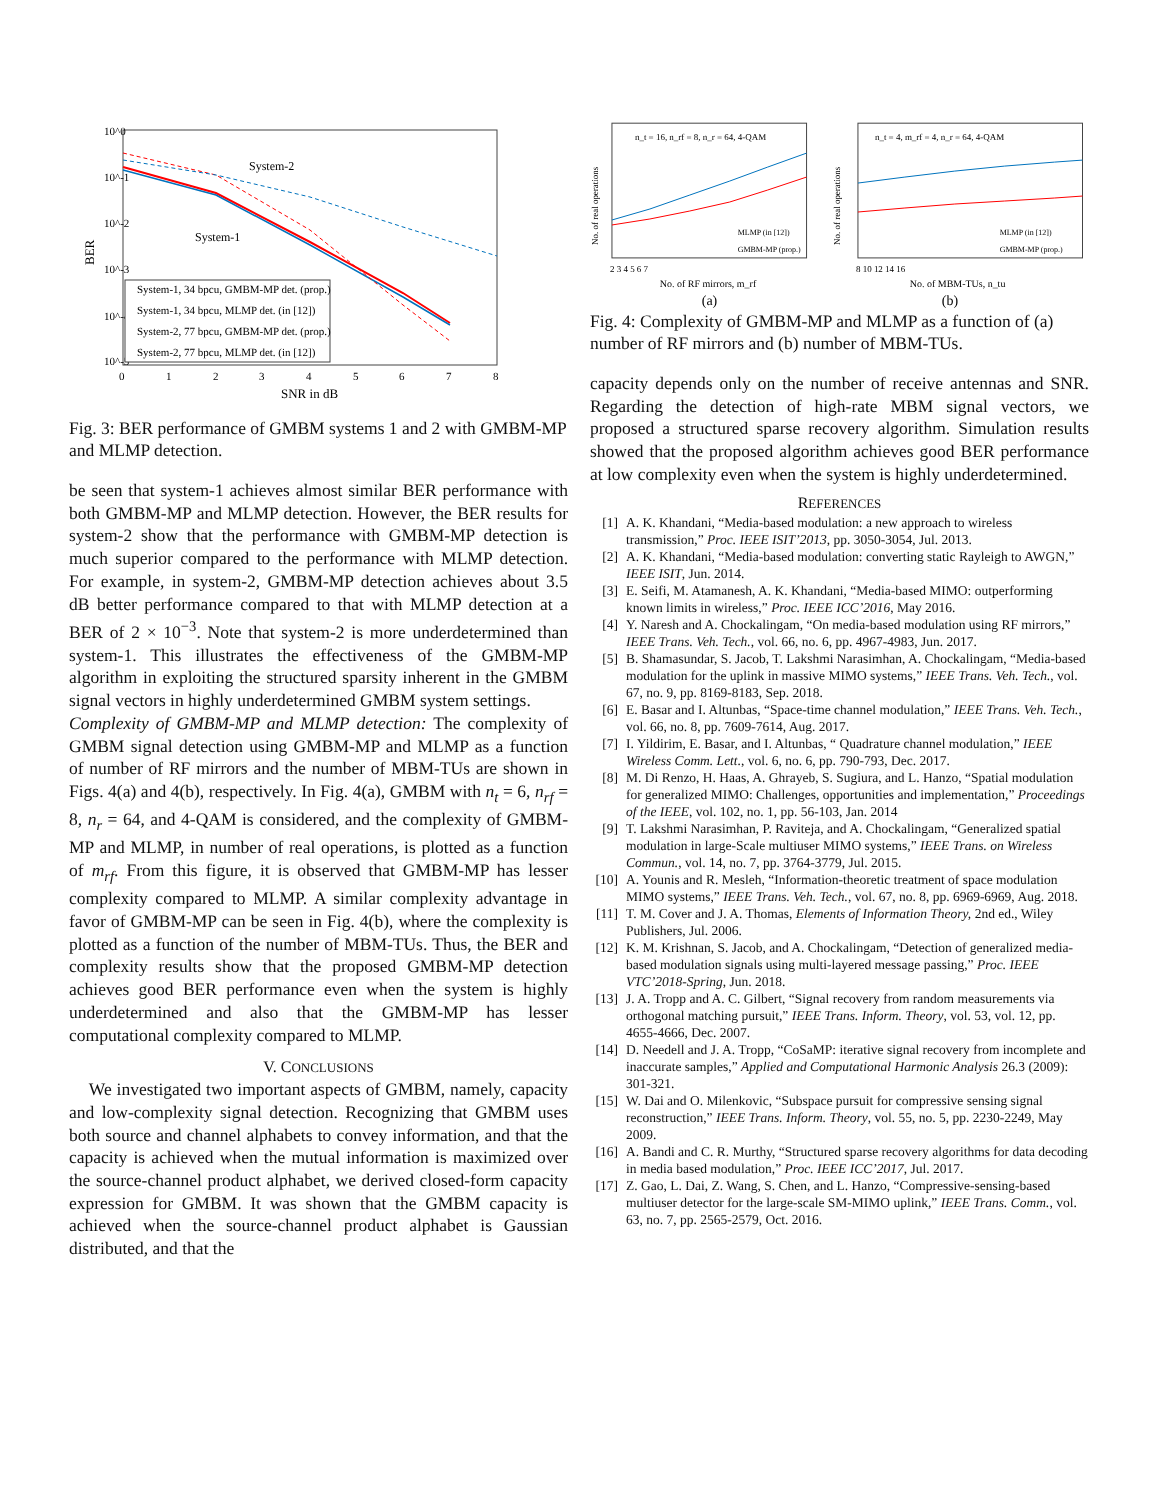10^0
10^-1
10^-2
10^-3
10^-4
10^-5
0
1
2
3
4
5
6
7
8
SNR in dB
BER
System-2
System-1
System-1, 34 bpcu, GMBM-MP det. (prop.)
System-1, 34 bpcu, MLMP det. (in [12])
System-2, 77 bpcu, GMBM-MP det. (prop.)
System-2, 77 bpcu, MLMP det. (in [12])
Fig. 3: BER performance of GMBM systems 1 and 2 with GMBM-MP and MLMP detection.
be seen that system-1 achieves almost similar BER performance with both GMBM-MP and MLMP detection. However, the BER results for system-2 show that the performance with GMBM-MP detection is much superior compared to the performance with MLMP detection. For example, in system-2, GMBM-MP detection achieves about 3.5 dB better performance compared to that with MLMP detection at a BER of 2 × 10<sup>−3</sup>. Note that system-2 is more underdetermined than system-1. This illustrates the effectiveness of the GMBM-MP algorithm in exploiting the structured sparsity inherent in the GMBM signal vectors in highly underdetermined GMBM system settings.
Complexity of GMBM-MP and MLMP detection: The complexity of GMBM signal detection using GMBM-MP and MLMP as a function of number of RF mirrors and the number of MBM-TUs are shown in Figs. 4(a) and 4(b), respectively. In Fig. 4(a), GMBM with n<sub>t</sub> = 6, n<sub>rf</sub> = 8, n<sub>r</sub> = 64, and 4-QAM is considered, and the complexity of GMBM-MP and MLMP, in number of real operations, is plotted as a function of m<sub>rf</sub>. From this figure, it is observed that GMBM-MP has lesser complexity compared to MLMP. A similar complexity advantage in favor of GMBM-MP can be seen in Fig. 4(b), where the complexity is plotted as a function of the number of MBM-TUs. Thus, the BER and complexity results show that the proposed GMBM-MP detection achieves good BER performance even when the system is highly underdetermined and also that the GMBM-MP has lesser computational complexity compared to MLMP.
V. CONCLUSIONS
We investigated two important aspects of GMBM, namely, capacity and low-complexity signal detection. Recognizing that GMBM uses both source and channel alphabets to convey information, and that the capacity is achieved when the mutual information is maximized over the source-channel product alphabet, we derived closed-form capacity expression for GMBM. It was shown that the GMBM capacity is achieved when the source-channel product alphabet is Gaussian distributed, and that the
n_t = 16, n_rf = 8, n_r = 64, 4-QAM
MLMP (in [12])
GMBM-MP (prop.)
2 3 4 5 6 7
No. of RF mirrors, m_rf
(a)
No. of real operations
n_t = 4, m_rf = 4, n_r = 64, 4-QAM
MLMP (in [12])
GMBM-MP (prop.)
8 10 12 14 16
No. of MBM-TUs, n_tu
(b)
No. of real operations
Fig. 4: Complexity of GMBM-MP and MLMP as a function of (a) number of RF mirrors and (b) number of MBM-TUs.
capacity depends only on the number of receive antennas and SNR. Regarding the detection of high-rate MBM signal vectors, we proposed a structured sparse recovery algorithm. Simulation results showed that the proposed algorithm achieves good BER performance at low complexity even when the system is highly underdetermined.
REFERENCES
[1] A. K. Khandani, “Media-based modulation: a new approach to wireless transmission,” Proc. IEEE ISIT’2013, pp. 3050-3054, Jul. 2013.
[2] A. K. Khandani, “Media-based modulation: converting static Rayleigh to AWGN,” IEEE ISIT, Jun. 2014.
[3] E. Seifi, M. Atamanesh, A. K. Khandani, “Media-based MIMO: outperforming known limits in wireless,” Proc. IEEE ICC’2016, May 2016.
[4] Y. Naresh and A. Chockalingam, “On media-based modulation using RF mirrors,” IEEE Trans. Veh. Tech., vol. 66, no. 6, pp. 4967-4983, Jun. 2017.
[5] B. Shamasundar, S. Jacob, T. Lakshmi Narasimhan, A. Chockalingam, “Media-based modulation for the uplink in massive MIMO systems,” IEEE Trans. Veh. Tech., vol. 67, no. 9, pp. 8169-8183, Sep. 2018.
[6] E. Basar and I. Altunbas, “Space-time channel modulation,” IEEE Trans. Veh. Tech., vol. 66, no. 8, pp. 7609-7614, Aug. 2017.
[7] I. Yildirim, E. Basar, and I. Altunbas, “ Quadrature channel modulation,” IEEE Wireless Comm. Lett., vol. 6, no. 6, pp. 790-793, Dec. 2017.
[8] M. Di Renzo, H. Haas, A. Ghrayeb, S. Sugiura, and L. Hanzo, “Spatial modulation for generalized MIMO: Challenges, opportunities and implementation,” Proceedings of the IEEE, vol. 102, no. 1, pp. 56-103, Jan. 2014
[9] T. Lakshmi Narasimhan, P. Raviteja, and A. Chockalingam, “Generalized spatial modulation in large-Scale multiuser MIMO systems,” IEEE Trans. on Wireless Commun., vol. 14, no. 7, pp. 3764-3779, Jul. 2015.
[10] A. Younis and R. Mesleh, “Information-theoretic treatment of space modulation MIMO systems,” IEEE Trans. Veh. Tech., vol. 67, no. 8, pp. 6969-6969, Aug. 2018.
[11] T. M. Cover and J. A. Thomas, Elements of Information Theory, 2nd ed., Wiley Publishers, Jul. 2006.
[12] K. M. Krishnan, S. Jacob, and A. Chockalingam, “Detection of generalized media-based modulation signals using multi-layered message passing,” Proc. IEEE VTC’2018-Spring, Jun. 2018.
[13] J. A. Tropp and A. C. Gilbert, “Signal recovery from random measurements via orthogonal matching pursuit,” IEEE Trans. Inform. Theory, vol. 53, vol. 12, pp. 4655-4666, Dec. 2007.
[14] D. Needell and J. A. Tropp, “CoSaMP: iterative signal recovery from incomplete and inaccurate samples,” Applied and Computational Harmonic Analysis 26.3 (2009): 301-321.
[15] W. Dai and O. Milenkovic, “Subspace pursuit for compressive sensing signal reconstruction,” IEEE Trans. Inform. Theory, vol. 55, no. 5, pp. 2230-2249, May 2009.
[16] A. Bandi and C. R. Murthy, “Structured sparse recovery algorithms for data decoding in media based modulation,” Proc. IEEE ICC’2017, Jul. 2017.
[17] Z. Gao, L. Dai, Z. Wang, S. Chen, and L. Hanzo, “Compressive-sensing-based multiuser detector for the large-scale SM-MIMO uplink,” IEEE Trans. Comm., vol. 63, no. 7, pp. 2565-2579, Oct. 2016.